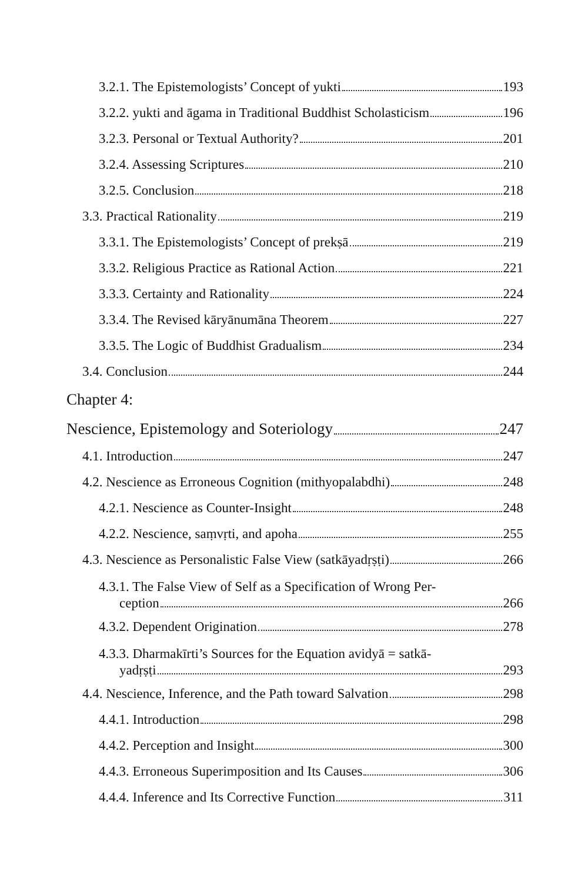3.2.1. The Epistemologists’ Concept of yukti 193
3.2.2. yukti and āgama in Traditional Buddhist Scholasticism 196
3.2.3. Personal or Textual Authority? 201
3.2.4. Assessing Scriptures 210
3.2.5. Conclusion 218
3.3. Practical Rationality 219
3.3.1. The Epistemologists’ Concept of prekṣā 219
3.3.2. Religious Practice as Rational Action 221
3.3.3. Certainty and Rationality 224
3.3.4. The Revised kāryānumāna Theorem 227
3.3.5. The Logic of Buddhist Gradualism 234
3.4. Conclusion 244
Chapter 4:
Nescience, Epistemology and Soteriology 247
4.1. Introduction 247
4.2. Nescience as Erroneous Cognition (mithyopalabdhi) 248
4.2.1. Nescience as Counter-Insight 248
4.2.2. Nescience, saṃvṛti, and apoha 255
4.3. Nescience as Personalistic False View (satkāyadṛṣṭi) 266
4.3.1. The False View of Self as a Specification of Wrong Per-
ception 266
4.3.2. Dependent Origination 278
4.3.3. Dharmakīrti’s Sources for the Equation avidyā = satkā-
yadṛṣṭi 293
4.4. Nescience, Inference, and the Path toward Salvation 298
4.4.1. Introduction 298
4.4.2. Perception and Insight 300
4.4.3. Erroneous Superimposition and Its Causes 306
4.4.4. Inference and Its Corrective Function 311